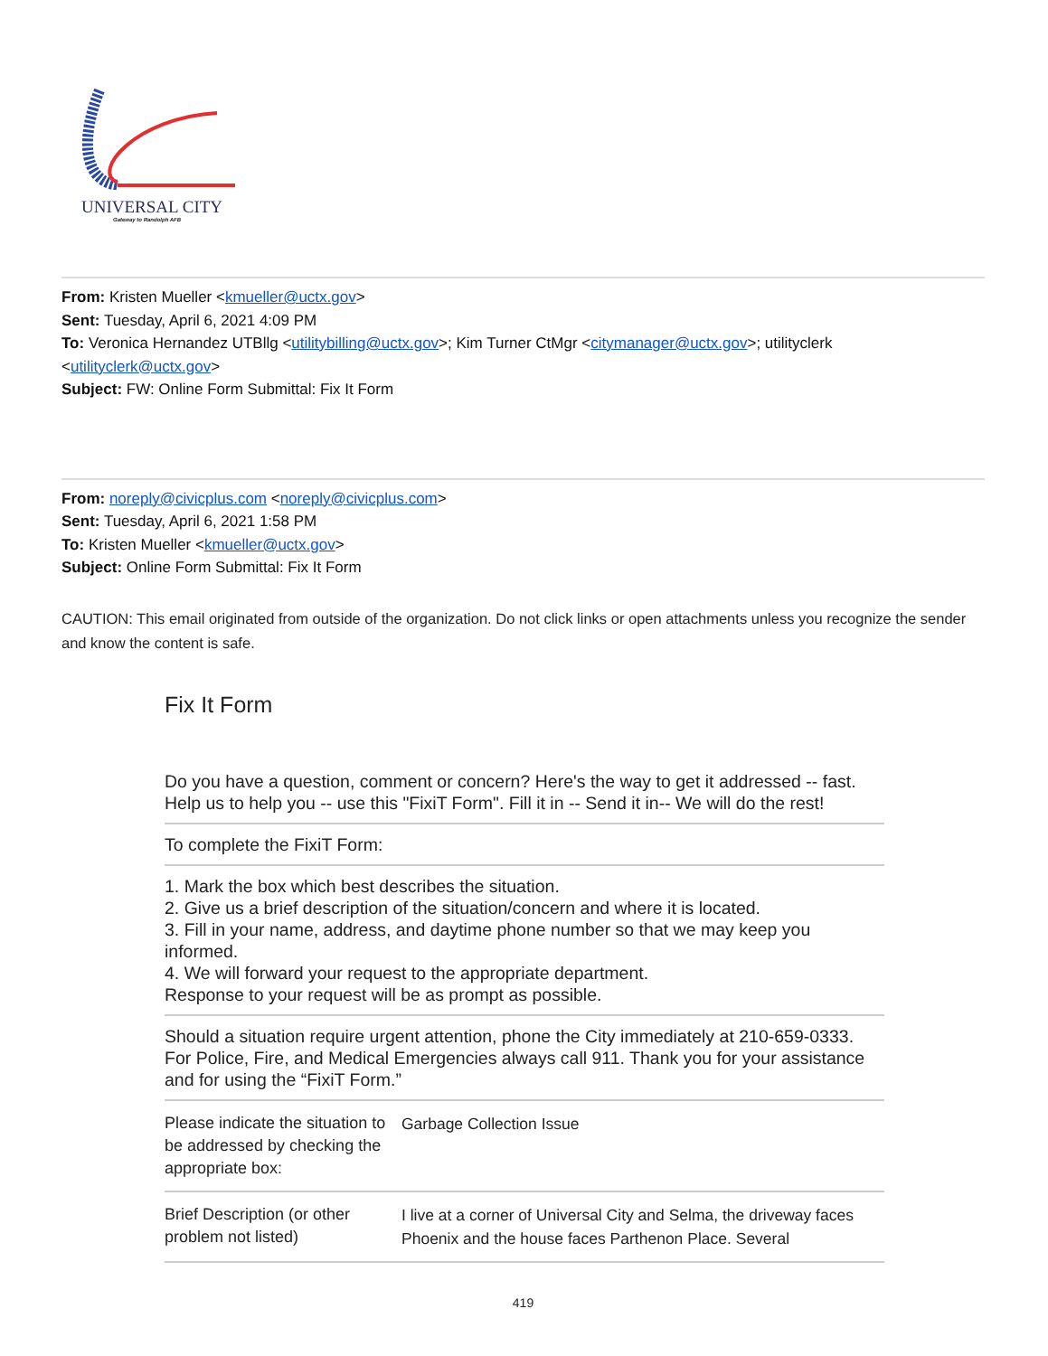UNIVERSAL CITY
Gateway to Randolph AFB
From: Kristen Mueller <kmueller@uctx.gov>
Sent: Tuesday, April 6, 2021 4:09 PM
To: Veronica Hernandez UTBllg <utilitybilling@uctx.gov>; Kim Turner CtMgr <citymanager@uctx.gov>; utilityclerk <utilityclerk@uctx.gov>
Subject: FW: Online Form Submittal: Fix It Form
From: noreply@civicplus.com <noreply@civicplus.com>
Sent: Tuesday, April 6, 2021 1:58 PM
To: Kristen Mueller <kmueller@uctx.gov>
Subject: Online Form Submittal: Fix It Form
CAUTION: This email originated from outside of the organization. Do not click links or open attachments unless you recognize the sender and know the content is safe.
Fix It Form
Do you have a question, comment or concern? Here's the way to get it addressed -- fast. Help us to help you -- use this "FixiT Form". Fill it in -- Send it in-- We will do the rest!
To complete the FixiT Form:
1. Mark the box which best describes the situation.
2. Give us a brief description of the situation/concern and where it is located.
3. Fill in your name, address, and daytime phone number so that we may keep you informed.
4. We will forward your request to the appropriate department.
Response to your request will be as prompt as possible.
Should a situation require urgent attention, phone the City immediately at 210-659-0333. For Police, Fire, and Medical Emergencies always call 911. Thank you for your assistance and for using the “FixiT Form.”
| Please indicate the situation to be addressed by checking the appropriate box: | Garbage Collection Issue |
| Brief Description (or other problem not listed) | I live at a corner of Universal City and Selma, the driveway faces Phoenix and the house faces Parthenon Place. Several |
419